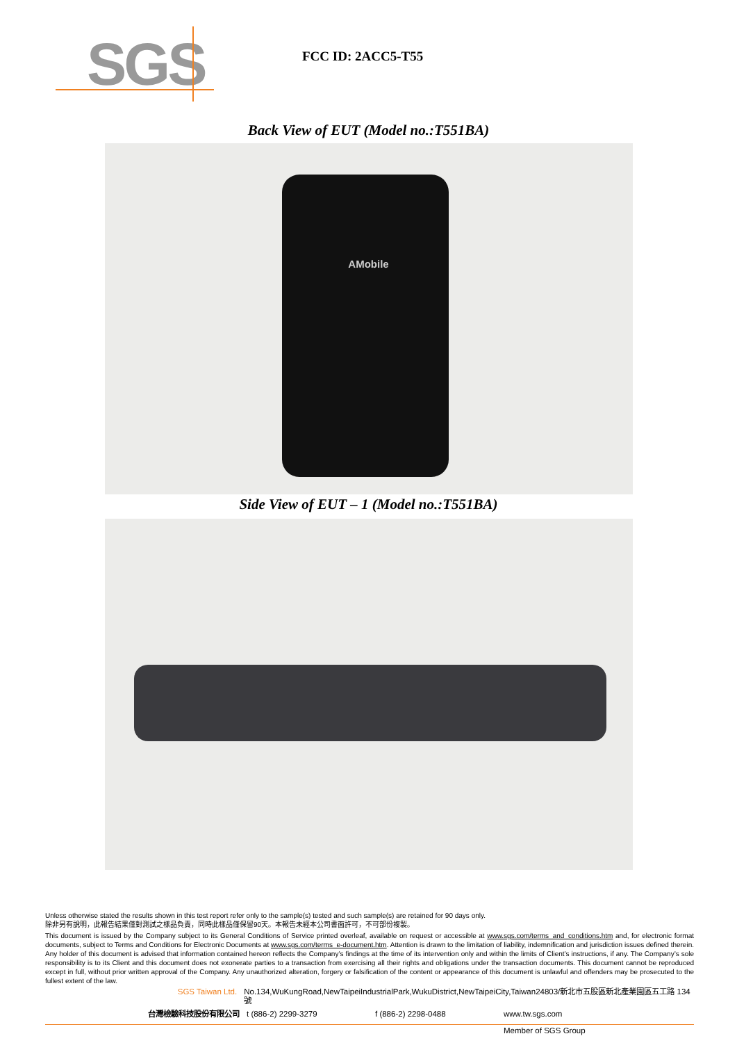SGS
FCC ID: 2ACC5-T55
Back View of EUT (Model no.:T551BA)
AMobile
Side View of EUT – 1 (Model no.:T551BA)
Unless otherwise stated the results shown in this test report refer only to the sample(s) tested and such sample(s) are retained for 90 days only.
除非另有說明，此報告結果僅對測試之樣品負責，同時此樣品僅保留90天。本報告未經本公司書面許可，不可部份複製。
This document is issued by the Company subject to its General Conditions of Service printed overleaf, available on request or accessible at www.sgs.com/terms_and_conditions.htm and, for electronic format documents, subject to Terms and Conditions for Electronic Documents at www.sgs.com/terms_e-document.htm. Attention is drawn to the limitation of liability, indemnification and jurisdiction issues defined therein. Any holder of this document is advised that information contained hereon reflects the Company’s findings at the time of its intervention only and within the limits of Client’s instructions, if any. The Company’s sole responsibility is to its Client and this document does not exonerate parties to a transaction from exercising all their rights and obligations under the transaction documents. This document cannot be reproduced except in full, without prior written approval of the Company. Any unauthorized alteration, forgery or falsification of the content or appearance of this document is unlawful and offenders may be prosecuted to the fullest extent of the law.
SGS Taiwan Ltd. No.134,WuKungRoad,NewTaipeiIndustrialPark,WukuDistrict,NewTaipeiCity,Taiwan24803/新北市五股區新北產業園區五工路 134 號
台灣檢驗科技股份有限公司 t (886-2) 2299-3279 f (886-2) 2298-0488 www.tw.sgs.com
Member of SGS Group